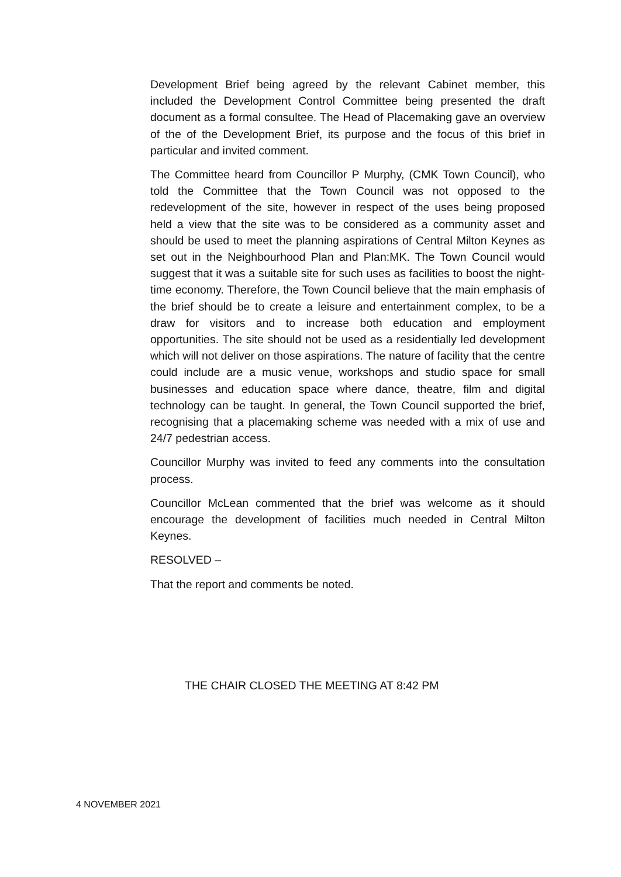Development Brief being agreed by the relevant Cabinet member, this included the Development Control Committee being presented the draft document as a formal consultee. The Head of Placemaking gave an overview of the of the Development Brief, its purpose and the focus of this brief in particular and invited comment.
The Committee heard from Councillor P Murphy, (CMK Town Council), who told the Committee that the Town Council was not opposed to the redevelopment of the site, however in respect of the uses being proposed held a view that the site was to be considered as a community asset and should be used to meet the planning aspirations of Central Milton Keynes as set out in the Neighbourhood Plan and Plan:MK. The Town Council would suggest that it was a suitable site for such uses as facilities to boost the night-time economy. Therefore, the Town Council believe that the main emphasis of the brief should be to create a leisure and entertainment complex, to be a draw for visitors and to increase both education and employment opportunities. The site should not be used as a residentially led development which will not deliver on those aspirations. The nature of facility that the centre could include are a music venue, workshops and studio space for small businesses and education space where dance, theatre, film and digital technology can be taught. In general, the Town Council supported the brief, recognising that a placemaking scheme was needed with a mix of use and 24/7 pedestrian access.
Councillor Murphy was invited to feed any comments into the consultation process.
Councillor McLean commented that the brief was welcome as it should encourage the development of facilities much needed in Central Milton Keynes.
RESOLVED –
That the report and comments be noted.
THE CHAIR CLOSED THE MEETING AT 8:42 PM
4 NOVEMBER 2021